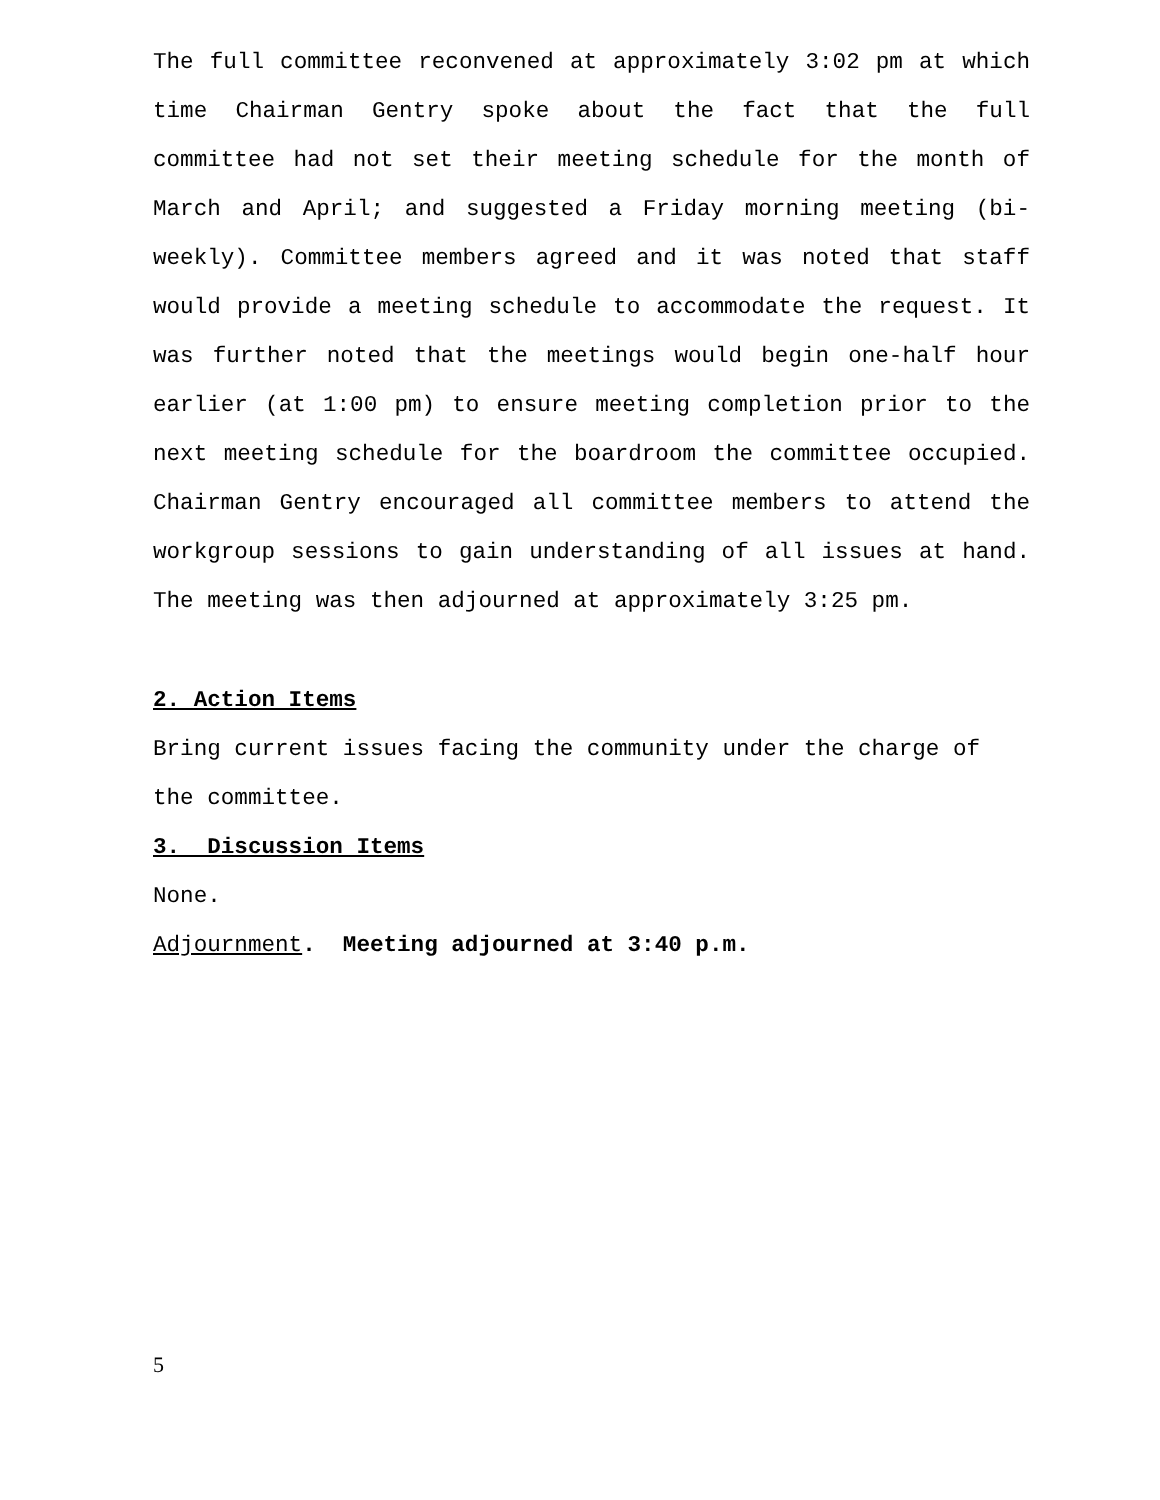The full committee reconvened at approximately 3:02 pm at which time Chairman Gentry spoke about the fact that the full committee had not set their meeting schedule for the month of March and April; and suggested a Friday morning meeting (bi-weekly). Committee members agreed and it was noted that staff would provide a meeting schedule to accommodate the request. It was further noted that the meetings would begin one-half hour earlier (at 1:00 pm) to ensure meeting completion prior to the next meeting schedule for the boardroom the committee occupied. Chairman Gentry encouraged all committee members to attend the workgroup sessions to gain understanding of all issues at hand. The meeting was then adjourned at approximately 3:25 pm.
2. Action Items
Bring current issues facing the community under the charge of
the committee.
3. Discussion Items
None.
Adjournment. Meeting adjourned at 3:40 p.m.
5